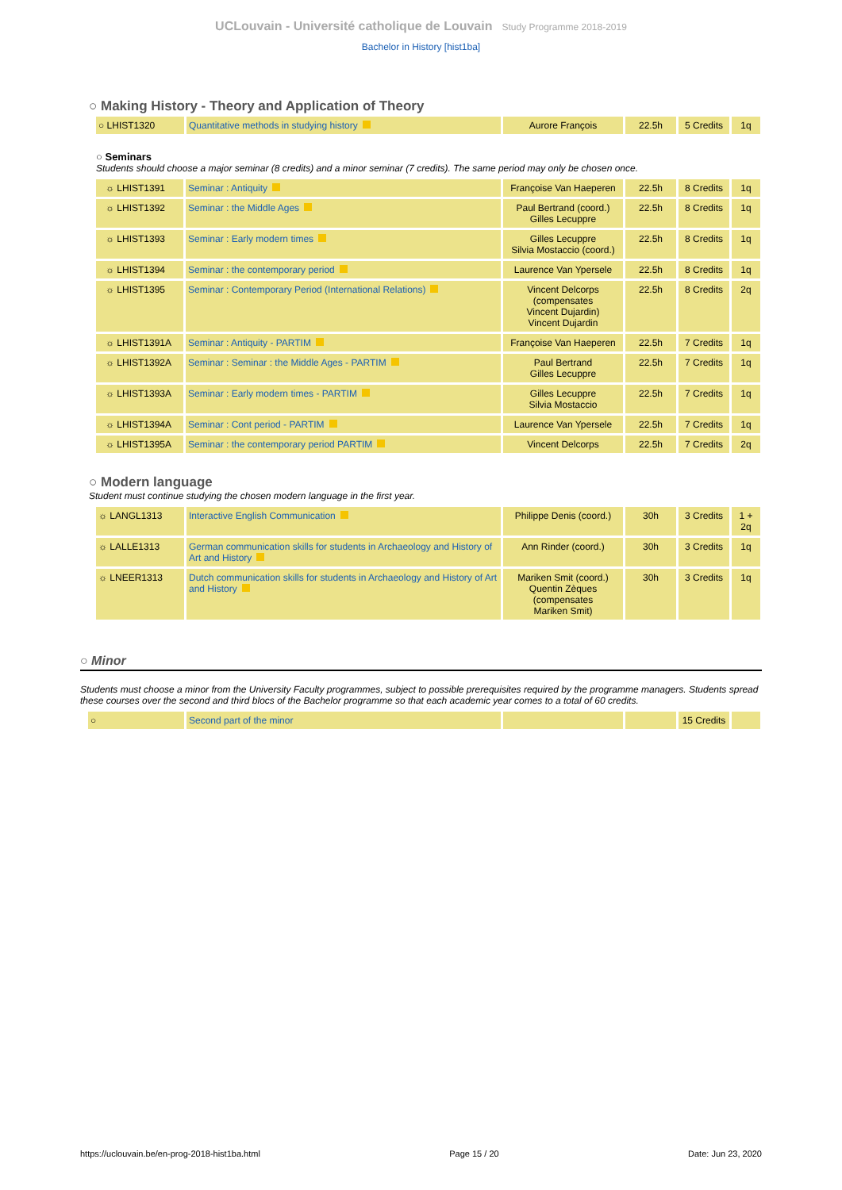UCLouvain - Université catholique de Louvain Study Programme 2018-2019
Bachelor in History [hist1ba]
○ Making History - Theory and Application of Theory
| ○ LHIST1320 | Quantitative methods in studying history | Aurore François | 22.5h | 5 Credits | 1q |
○ Seminars
Students should choose a major seminar (8 credits) and a minor seminar (7 credits). The same period may only be chosen once.
| ☼ LHIST1391 | Seminar : Antiquity | Françoise Van Haeperen | 22.5h | 8 Credits | 1q |
| ☼ LHIST1392 | Seminar : the Middle Ages | Paul Bertrand (coord.) Gilles Lecuppre | 22.5h | 8 Credits | 1q |
| ☼ LHIST1393 | Seminar : Early modern times | Gilles Lecuppre Silvia Mostaccio (coord.) | 22.5h | 8 Credits | 1q |
| ☼ LHIST1394 | Seminar : the contemporary period | Laurence Van Ypersele | 22.5h | 8 Credits | 1q |
| ☼ LHIST1395 | Seminar : Contemporary Period (International Relations) | Vincent Delcorps (compensates Vincent Dujardin) Vincent Dujardin | 22.5h | 8 Credits | 2q |
| ☼ LHIST1391A | Seminar : Antiquity - PARTIM | Françoise Van Haeperen | 22.5h | 7 Credits | 1q |
| ☼ LHIST1392A | Seminar : Seminar : the Middle Ages - PARTIM | Paul Bertrand Gilles Lecuppre | 22.5h | 7 Credits | 1q |
| ☼ LHIST1393A | Seminar : Early modern times - PARTIM | Gilles Lecuppre Silvia Mostaccio | 22.5h | 7 Credits | 1q |
| ☼ LHIST1394A | Seminar : Cont period - PARTIM | Laurence Van Ypersele | 22.5h | 7 Credits | 1q |
| ☼ LHIST1395A | Seminar : the contemporary period PARTIM | Vincent Delcorps | 22.5h | 7 Credits | 2q |
○ Modern language
Student must continue studying the chosen modern language in the first year.
| ☼ LANGL1313 | Interactive English Communication | Philippe Denis (coord.) | 30h | 3 Credits | 1 + 2q |
| ☼ LALLE1313 | German communication skills for students in Archaeology and History of Art and History | Ann Rinder (coord.) | 30h | 3 Credits | 1q |
| ☼ LNEER1313 | Dutch communication skills for students in Archaeology and History of Art and History | Mariken Smit (coord.) Quentin Zèques (compensates Mariken Smit) | 30h | 3 Credits | 1q |
○ Minor
Students must choose a minor from the University Faculty programmes, subject to possible prerequisites required by the programme managers. Students spread these courses over the second and third blocs of the Bachelor programme so that each academic year comes to a total of 60 credits.
| ○ | Second part of the minor | | | 15 Credits | |
https://uclouvain.be/en-prog-2018-hist1ba.html Page 15 / 20 Date: Jun 23, 2020